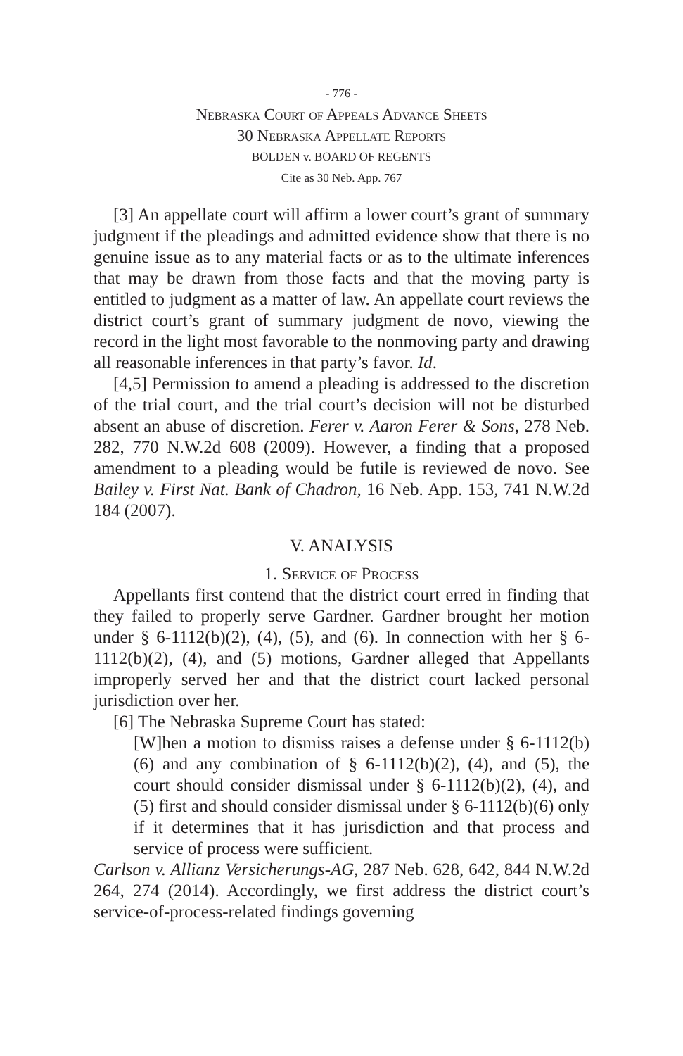- 776 -
Nebraska Court of Appeals Advance Sheets
30 Nebraska Appellate Reports
BOLDEN v. BOARD OF REGENTS
Cite as 30 Neb. App. 767
[3] An appellate court will affirm a lower court’s grant of summary judgment if the pleadings and admitted evidence show that there is no genuine issue as to any material facts or as to the ultimate inferences that may be drawn from those facts and that the moving party is entitled to judgment as a matter of law. An appellate court reviews the district court’s grant of summary judgment de novo, viewing the record in the light most favorable to the nonmoving party and drawing all reasonable inferences in that party’s favor. Id.
[4,5] Permission to amend a pleading is addressed to the discretion of the trial court, and the trial court’s decision will not be disturbed absent an abuse of discretion. Ferer v. Aaron Ferer & Sons, 278 Neb. 282, 770 N.W.2d 608 (2009). However, a finding that a proposed amendment to a pleading would be futile is reviewed de novo. See Bailey v. First Nat. Bank of Chadron, 16 Neb. App. 153, 741 N.W.2d 184 (2007).
V. ANALYSIS
1. Service of Process
Appellants first contend that the district court erred in finding that they failed to properly serve Gardner. Gardner brought her motion under § 6-1112(b)(2), (4), (5), and (6). In connection with her § 6-1112(b)(2), (4), and (5) motions, Gardner alleged that Appellants improperly served her and that the district court lacked personal jurisdiction over her.
[6] The Nebraska Supreme Court has stated:
[W]hen a motion to dismiss raises a defense under § 6-1112(b)(6) and any combination of § 6-1112(b)(2), (4), and (5), the court should consider dismissal under § 6-1112(b)(2), (4), and (5) first and should consider dismissal under § 6-1112(b)(6) only if it determines that it has jurisdiction and that process and service of process were sufficient.
Carlson v. Allianz Versicherungs-AG, 287 Neb. 628, 642, 844 N.W.2d 264, 274 (2014). Accordingly, we first address the district court’s service-of-process-related findings governing